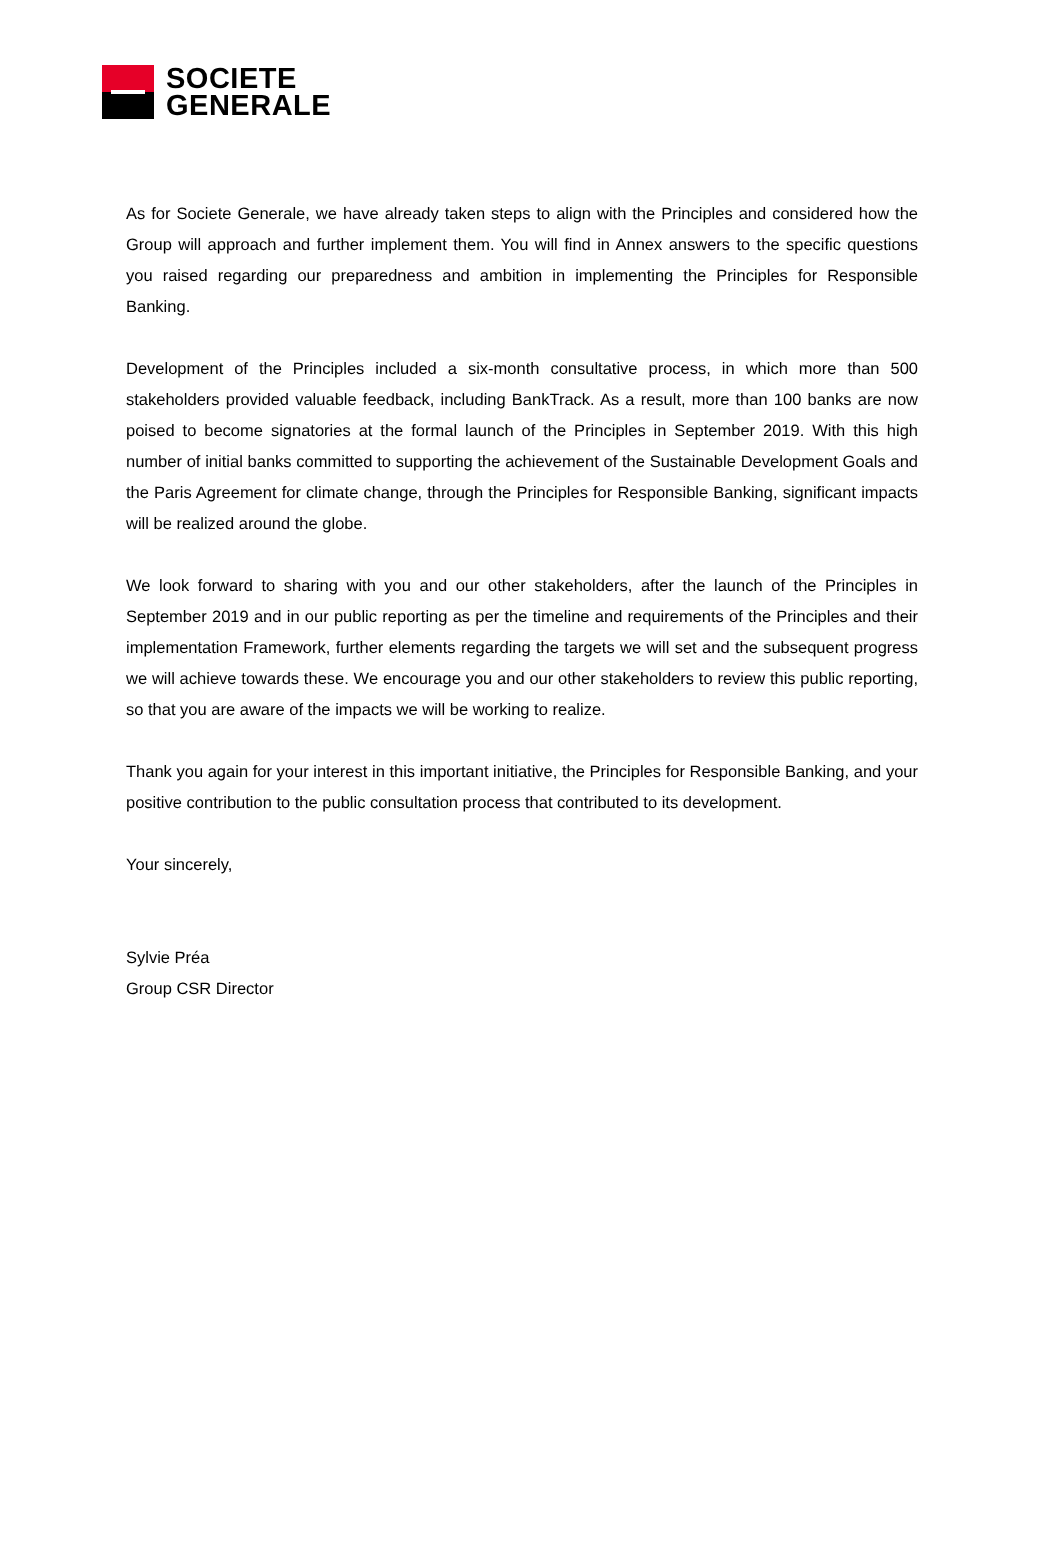SOCIETE
GENERALE
As for Societe Generale, we have already taken steps to align with the Principles and considered how the Group will approach and further implement them. You will find in Annex answers to the specific questions you raised regarding our preparedness and ambition in implementing the Principles for Responsible Banking.
Development of the Principles included a six-month consultative process, in which more than 500 stakeholders provided valuable feedback, including BankTrack. As a result, more than 100 banks are now poised to become signatories at the formal launch of the Principles in September 2019. With this high number of initial banks committed to supporting the achievement of the Sustainable Development Goals and the Paris Agreement for climate change, through the Principles for Responsible Banking, significant impacts will be realized around the globe.
We look forward to sharing with you and our other stakeholders, after the launch of the Principles in September 2019 and in our public reporting as per the timeline and requirements of the Principles and their implementation Framework, further elements regarding the targets we will set and the subsequent progress we will achieve towards these. We encourage you and our other stakeholders to review this public reporting, so that you are aware of the impacts we will be working to realize.
Thank you again for your interest in this important initiative, the Principles for Responsible Banking, and your positive contribution to the public consultation process that contributed to its development.
Your sincerely,
Sylvie Préa
Group CSR Director